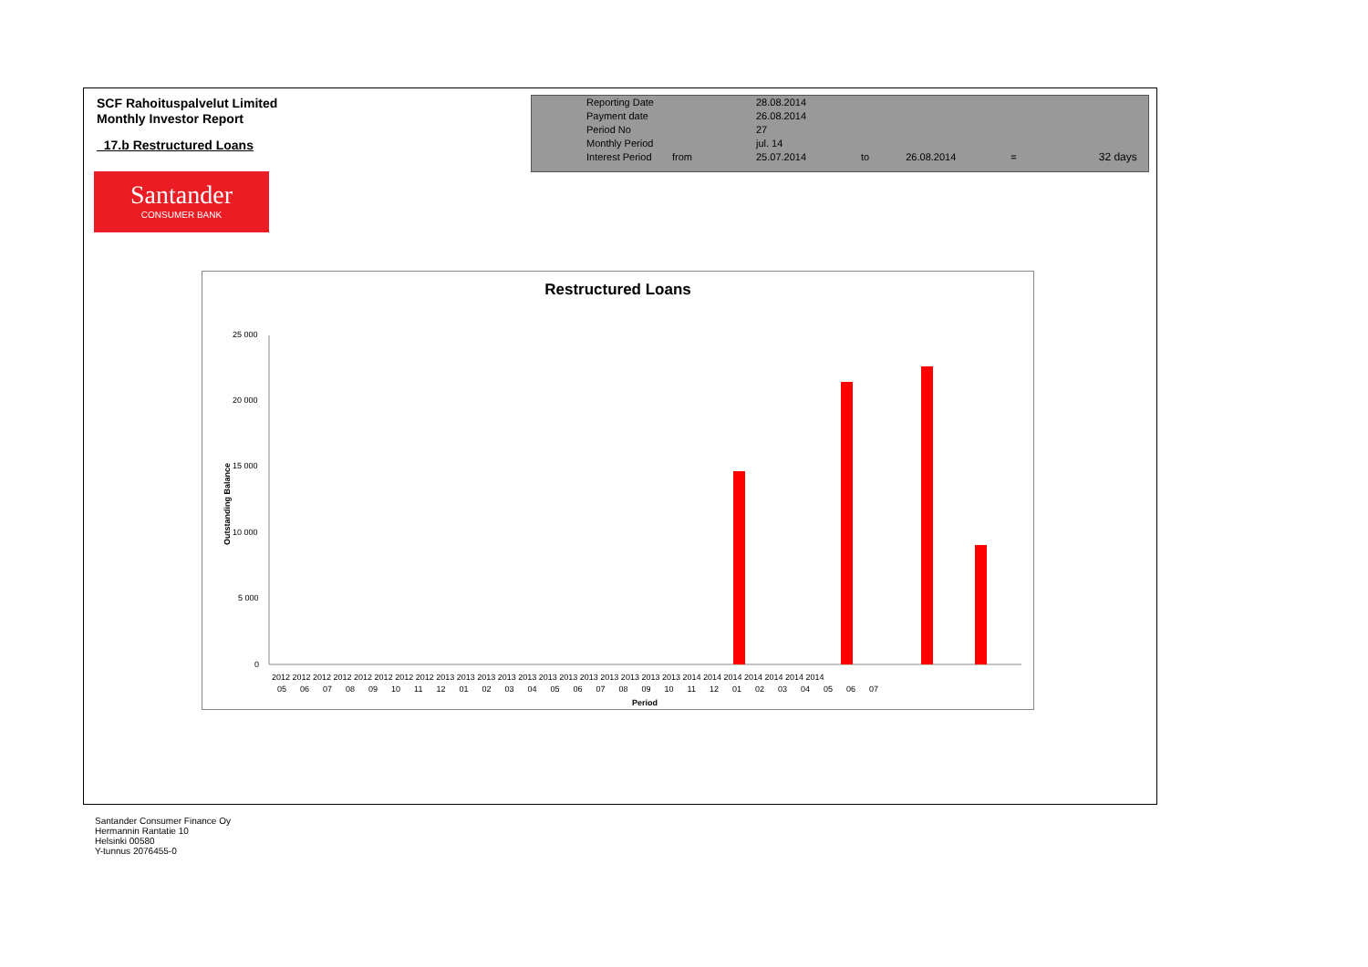SCF Rahoituspalvelut Limited
Monthly Investor Report
17.b Restructured Loans
| Reporting Date | | 28.08.2014 | | | | |
| Payment date Period No | | 26.08.2014 27 | | | | |
| Monthly Period | | jul. 14 | | | | |
| Interest Period | from | 25.07.2014 | to | 26.08.2014 | = | 32 days |
Santander
CONSUMER BANK
Restructured Loans
Outstanding Balance
25 000
20 000
15 000
10 000
5 000
0
2012 2012 2012 2012 2012 2012 2012 2012 2013 2013 2013 2013 2013 2013 2013 2013 2013 2013 2013 2013 2014 2014 2014 2014 2014 2014 2014
05 06 07 08 09 10 11 12 01 02 03 04 05 06 07 08 09 10 11 12 01 02 03 04 05 06 07
Period
Santander Consumer Finance Oy
Hermannin Rantatie 10
Helsinki 00580
Y-tunnus 2076455-0